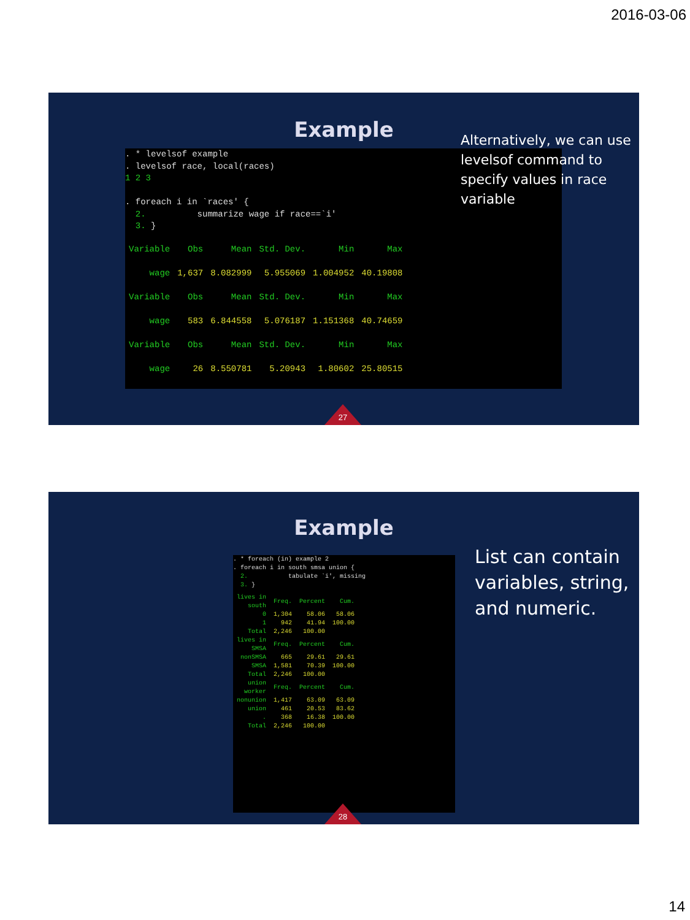2016-03-06
Example
. * levelsof example . levelsof race, local(races) 1 2 3 . foreach i in `races' { 2. summarize wage if race==`i' 3. }
| Variable | Obs | Mean | Std. Dev. | Min | Max |
| --- | --- | --- | --- | --- | --- |
| wage | 1,637 | 8.082999 | 5.955069 | 1.004952 | 40.19808 |
| Variable | Obs | Mean | Std. Dev. | Min | Max |
| wage | 583 | 6.844558 | 5.076187 | 1.151368 | 40.74659 |
| Variable | Obs | Mean | Std. Dev. | Min | Max |
| wage | 26 | 8.550781 | 5.20943 | 1.80602 | 25.80515 |
Alternatively, we can use levelsof command to specify values in race variable
27
Example
. * foreach (in) example 2 . foreach i in south smsa union { 2. tabulate `i', missing 3. }
| lives in south | Freq. | Percent | Cum. |
| --- | --- | --- | --- |
| 0 1 | 1,304 942 | 58.06 41.94 | 58.06 100.00 |
| Total | 2,246 | 100.00 | |
| lives in SMSA | Freq. | Percent | Cum. |
| nonSMSA SMSA | 665 1,581 | 29.61 70.39 | 29.61 100.00 |
| Total | 2,246 | 100.00 | |
| union worker | Freq. | Percent | Cum. |
| nonunion union . | 1,417 461 368 | 63.09 20.53 16.38 | 63.09 83.62 100.00 |
| Total | 2,246 | 100.00 | |
List can contain variables, string, and numeric.
28
14